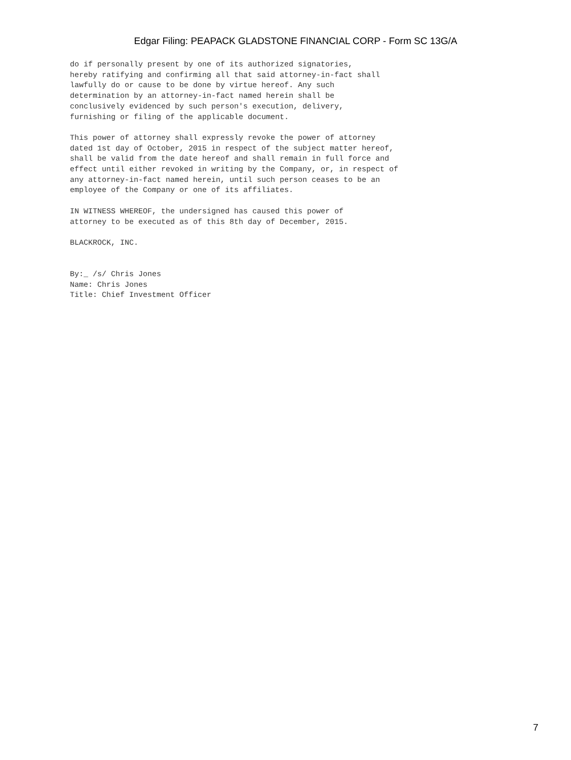Edgar Filing: PEAPACK GLADSTONE FINANCIAL CORP - Form SC 13G/A
do if personally present by one of its authorized signatories,
hereby ratifying and confirming all that said attorney-in-fact shall
lawfully do or cause to be done by virtue hereof. Any such
determination by an attorney-in-fact named herein shall be
conclusively evidenced by such person's execution, delivery,
furnishing or filing of the applicable document.

This power of attorney shall expressly revoke the power of attorney
dated 1st day of October, 2015 in respect of the subject matter hereof,
shall be valid from the date hereof and shall remain in full force and
effect until either revoked in writing by the Company, or, in respect of
any attorney-in-fact named herein, until such person ceases to be an
employee of the Company or one of its affiliates.

IN WITNESS WHEREOF, the undersigned has caused this power of
attorney to be executed as of this 8th day of December, 2015.

BLACKROCK, INC.


By:_ /s/ Chris Jones
Name: Chris Jones
Title: Chief Investment Officer
7